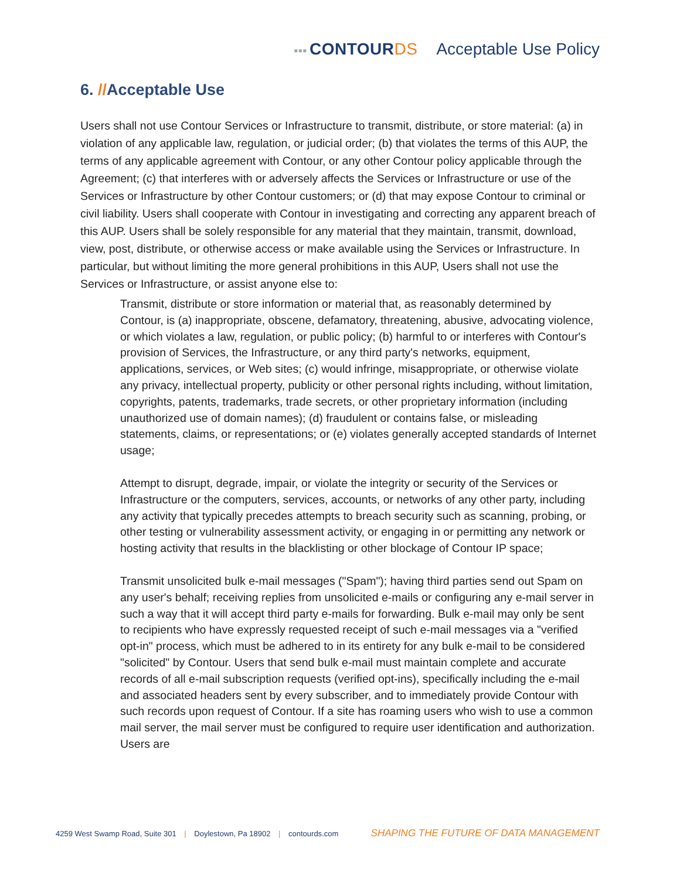▪▪▪ CONTOURDS Acceptable Use Policy
6. //Acceptable Use
Users shall not use Contour Services or Infrastructure to transmit, distribute, or store material: (a) in violation of any applicable law, regulation, or judicial order; (b) that violates the terms of this AUP, the terms of any applicable agreement with Contour, or any other Contour policy applicable through the Agreement; (c) that interferes with or adversely affects the Services or Infrastructure or use of the Services or Infrastructure by other Contour customers; or (d) that may expose Contour to criminal or civil liability. Users shall cooperate with Contour in investigating and correcting any apparent breach of this AUP. Users shall be solely responsible for any material that they maintain, transmit, download, view, post, distribute, or otherwise access or make available using the Services or Infrastructure. In particular, but without limiting the more general prohibitions in this AUP, Users shall not use the Services or Infrastructure, or assist anyone else to:
Transmit, distribute or store information or material that, as reasonably determined by Contour, is (a) inappropriate, obscene, defamatory, threatening, abusive, advocating violence, or which violates a law, regulation, or public policy; (b) harmful to or interferes with Contour's provision of Services, the Infrastructure, or any third party's networks, equipment, applications, services, or Web sites; (c) would infringe, misappropriate, or otherwise violate any privacy, intellectual property, publicity or other personal rights including, without limitation, copyrights, patents, trademarks, trade secrets, or other proprietary information (including unauthorized use of domain names); (d) fraudulent or contains false, or misleading statements, claims, or representations; or (e) violates generally accepted standards of Internet usage;
Attempt to disrupt, degrade, impair, or violate the integrity or security of the Services or Infrastructure or the computers, services, accounts, or networks of any other party, including any activity that typically precedes attempts to breach security such as scanning, probing, or other testing or vulnerability assessment activity, or engaging in or permitting any network or hosting activity that results in the blacklisting or other blockage of Contour IP space;
Transmit unsolicited bulk e-mail messages ("Spam"); having third parties send out Spam on any user's behalf; receiving replies from unsolicited e-mails or configuring any e-mail server in such a way that it will accept third party e-mails for forwarding. Bulk e-mail may only be sent to recipients who have expressly requested receipt of such e-mail messages via a "verified opt-in" process, which must be adhered to in its entirety for any bulk e-mail to be considered "solicited" by Contour. Users that send bulk e-mail must maintain complete and accurate records of all e-mail subscription requests (verified opt-ins), specifically including the e-mail and associated headers sent by every subscriber, and to immediately provide Contour with such records upon request of Contour. If a site has roaming users who wish to use a common mail server, the mail server must be configured to require user identification and authorization. Users are
4259 West Swamp Road, Suite 301 | Doylestown, Pa 18902 | contourds.com
SHAPING THE FUTURE OF DATA MANAGEMENT